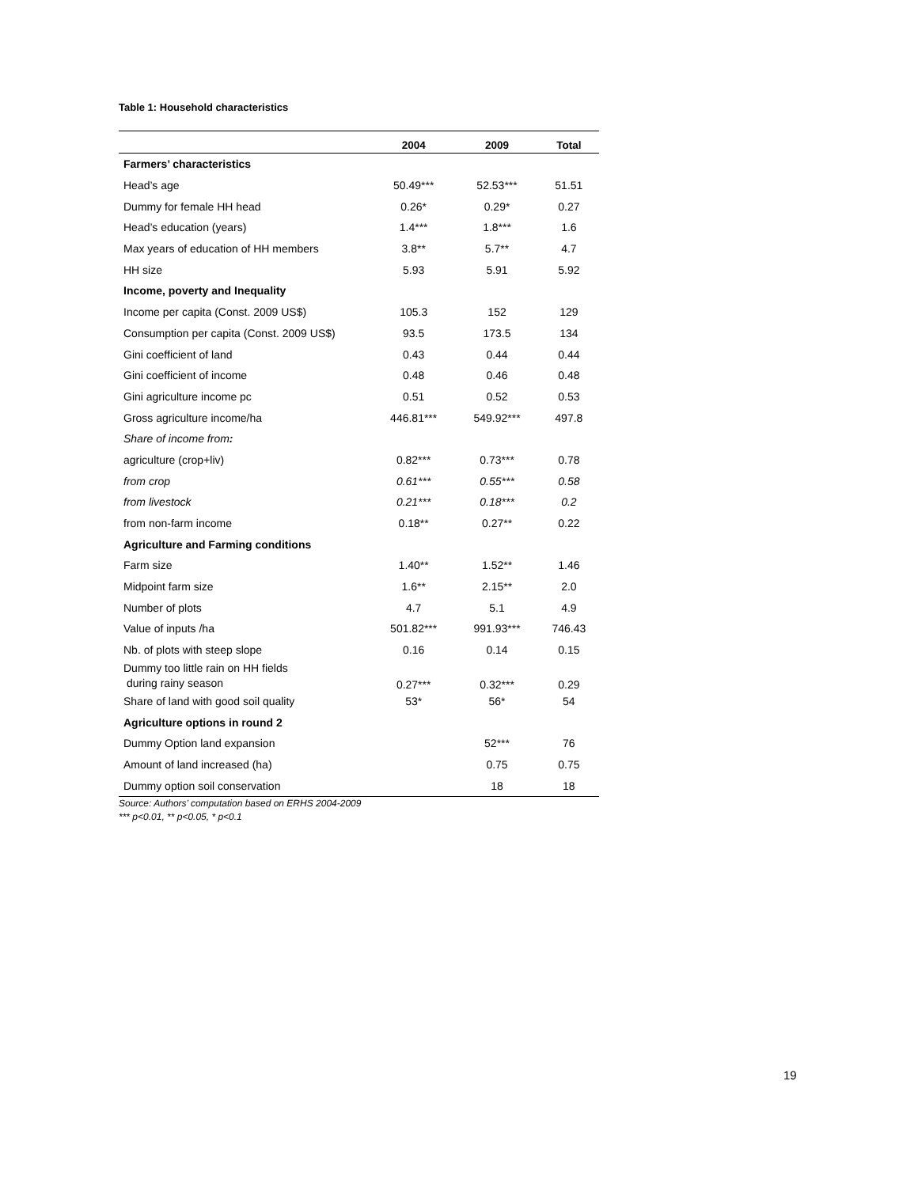Table 1: Household characteristics
| | 2004 | 2009 | Total |
| --- | --- | --- | --- |
| Farmers’ characteristics | | | |
| Head’s age | 50.49*** | 52.53*** | 51.51 |
| Dummy for female HH head | 0.26* | 0.29* | 0.27 |
| Head’s education (years) | 1.4*** | 1.8*** | 1.6 |
| Max years of education of HH members | 3.8** | 5.7** | 4.7 |
| HH size | 5.93 | 5.91 | 5.92 |
| Income, poverty and Inequality | | | |
| Income per capita (Const. 2009 US$) | 105.3 | 152 | 129 |
| Consumption per capita (Const. 2009 US$) | 93.5 | 173.5 | 134 |
| Gini coefficient of land | 0.43 | 0.44 | 0.44 |
| Gini coefficient of income | 0.48 | 0.46 | 0.48 |
| Gini agriculture income pc | 0.51 | 0.52 | 0.53 |
| Gross agriculture income/ha | 446.81*** | 549.92*** | 497.8 |
| Share of income from : | | | |
| agriculture (crop+liv) | 0.82*** | 0.73*** | 0.78 |
| from crop | 0.61*** | 0.55*** | 0.58 |
| from livestock | 0.21*** | 0.18*** | 0.2 |
| from non-farm income | 0.18** | 0.27** | 0.22 |
| Agriculture and Farming conditions | | | |
| Farm size | 1.40** | 1.52** | 1.46 |
| Midpoint farm size | 1.6** | 2.15** | 2.0 |
| Number of plots | 4.7 | 5.1 | 4.9 |
| Value of inputs /ha | 501.82*** | 991.93*** | 746.43 |
| Nb. of plots with steep slope | 0.16 | 0.14 | 0.15 |
| Dummy too little rain on HH fields during rainy season | 0.27*** | 0.32*** | 0.29 |
| Share of land with good soil quality | 53* | 56* | 54 |
| Agriculture options in round 2 | | | |
| Dummy Option land expansion | | 52*** | 76 |
| Amount of land increased (ha) | | 0.75 | 0.75 |
| Dummy option soil conservation | | 18 | 18 |
Source: Authors’ computation based on ERHS 2004-2009
*** p<0.01, ** p<0.05, * p<0.1
19